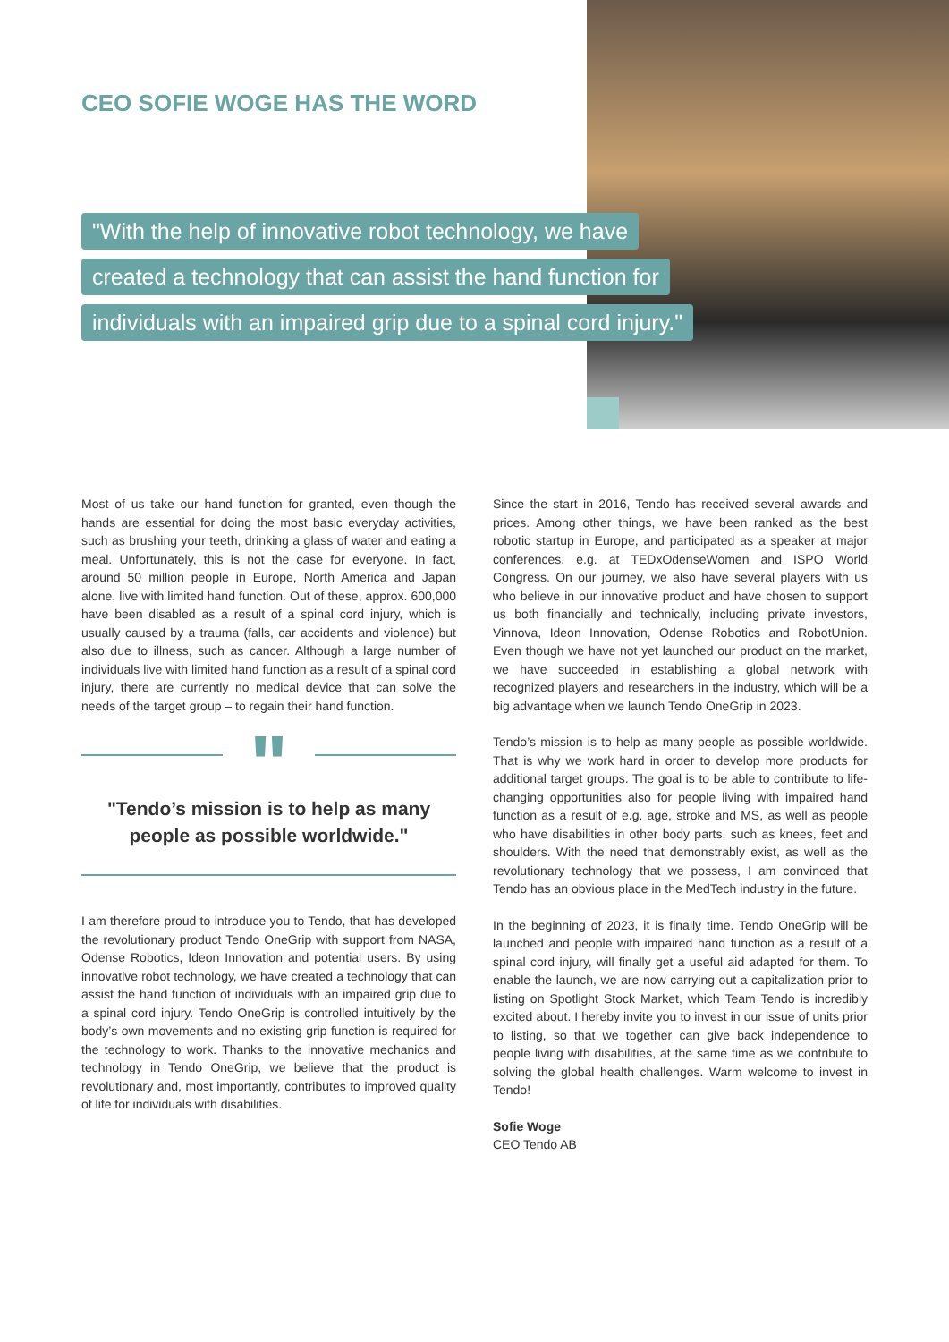CEO SOFIE WOGE HAS THE WORD
"With the help of innovative robot technology, we have
created a technology that can assist the hand function for
individuals with an impaired grip due to a spinal cord injury."
Most of us take our hand function for granted, even though the hands are essential for doing the most basic everyday activities, such as brushing your teeth, drinking a glass of water and eating a meal. Unfortunately, this is not the case for everyone. In fact, around 50 million people in Europe, North America and Japan alone, live with limited hand function. Out of these, approx. 600,000 have been disabled as a result of a spinal cord injury, which is usually caused by a trauma (falls, car accidents and violence) but also due to illness, such as cancer. Although a large number of individuals live with limited hand function as a result of a spinal cord injury, there are currently no medical device that can solve the needs of the target group – to regain their hand function.
"
"Tendo’s mission is to help as many people as possible worldwide."
I am therefore proud to introduce you to Tendo, that has developed the revolutionary product Tendo OneGrip with support from NASA, Odense Robotics, Ideon Innovation and potential users. By using innovative robot technology, we have created a technology that can assist the hand function of individuals with an impaired grip due to a spinal cord injury. Tendo OneGrip is controlled intuitively by the body’s own movements and no existing grip function is required for the technology to work. Thanks to the innovative mechanics and technology in Tendo OneGrip, we believe that the product is revolutionary and, most importantly, contributes to improved quality of life for individuals with disabilities.
Since the start in 2016, Tendo has received several awards and prices. Among other things, we have been ranked as the best robotic startup in Europe, and participated as a speaker at major conferences, e.g. at TEDxOdenseWomen and ISPO World Congress. On our journey, we also have several players with us who believe in our innovative product and have chosen to support us both financially and technically, including private investors, Vinnova, Ideon Innovation, Odense Robotics and RobotUnion. Even though we have not yet launched our product on the market, we have succeeded in establishing a global network with recognized players and researchers in the industry, which will be a big advantage when we launch Tendo OneGrip in 2023.
Tendo’s mission is to help as many people as possible worldwide. That is why we work hard in order to develop more products for additional target groups. The goal is to be able to contribute to life-changing opportunities also for people living with impaired hand function as a result of e.g. age, stroke and MS, as well as people who have disabilities in other body parts, such as knees, feet and shoulders. With the need that demonstrably exist, as well as the revolutionary technology that we possess, I am convinced that Tendo has an obvious place in the MedTech industry in the future.
In the beginning of 2023, it is finally time. Tendo OneGrip will be launched and people with impaired hand function as a result of a spinal cord injury, will finally get a useful aid adapted for them. To enable the launch, we are now carrying out a capitalization prior to listing on Spotlight Stock Market, which Team Tendo is incredibly excited about. I hereby invite you to invest in our issue of units prior to listing, so that we together can give back independence to people living with disabilities, at the same time as we contribute to solving the global health challenges. Warm welcome to invest in Tendo!
Sofie Woge
CEO Tendo AB